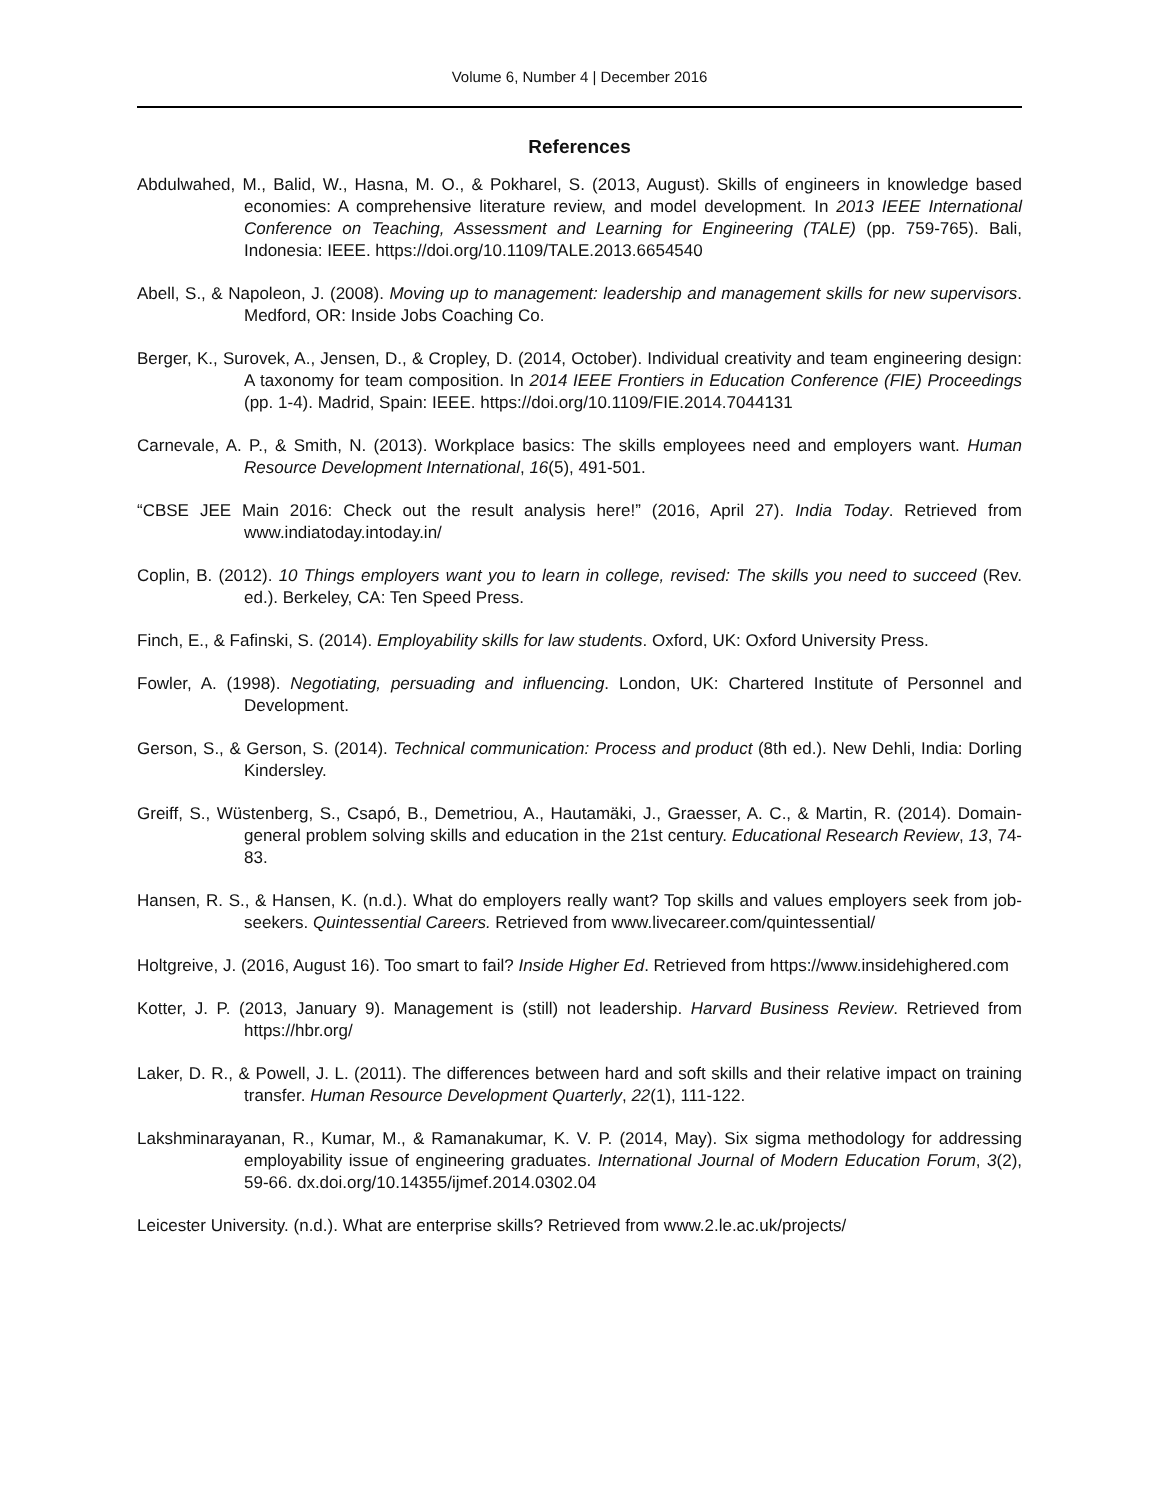Volume 6, Number 4 | December 2016
References
Abdulwahed, M., Balid, W., Hasna, M. O., & Pokharel, S. (2013, August). Skills of engineers in knowledge based economies: A comprehensive literature review, and model development. In 2013 IEEE International Conference on Teaching, Assessment and Learning for Engineering (TALE) (pp. 759-765). Bali, Indonesia: IEEE. https://doi.org/10.1109/TALE.2013.6654540
Abell, S., & Napoleon, J. (2008). Moving up to management: leadership and management skills for new supervisors. Medford, OR: Inside Jobs Coaching Co.
Berger, K., Surovek, A., Jensen, D., & Cropley, D. (2014, October). Individual creativity and team engineering design: A taxonomy for team composition. In 2014 IEEE Frontiers in Education Conference (FIE) Proceedings (pp. 1-4). Madrid, Spain: IEEE. https://doi.org/10.1109/FIE.2014.7044131
Carnevale, A. P., & Smith, N. (2013). Workplace basics: The skills employees need and employers want. Human Resource Development International, 16(5), 491-501.
“CBSE JEE Main 2016: Check out the result analysis here!” (2016, April 27). India Today. Retrieved from www.indiatoday.intoday.in/
Coplin, B. (2012). 10 Things employers want you to learn in college, revised: The skills you need to succeed (Rev. ed.). Berkeley, CA: Ten Speed Press.
Finch, E., & Fafinski, S. (2014). Employability skills for law students. Oxford, UK: Oxford University Press.
Fowler, A. (1998). Negotiating, persuading and influencing. London, UK: Chartered Institute of Personnel and Development.
Gerson, S., & Gerson, S. (2014). Technical communication: Process and product (8th ed.). New Dehli, India: Dorling Kindersley.
Greiff, S., Wüstenberg, S., Csapó, B., Demetriou, A., Hautamäki, J., Graesser, A. C., & Martin, R. (2014). Domain-general problem solving skills and education in the 21st century. Educational Research Review, 13, 74-83.
Hansen, R. S., & Hansen, K. (n.d.). What do employers really want? Top skills and values employers seek from job-seekers. Quintessential Careers. Retrieved from www.livecareer.com/quintessential/
Holtgreive, J. (2016, August 16). Too smart to fail? Inside Higher Ed. Retrieved from https://www.insidehighered.com
Kotter, J. P. (2013, January 9). Management is (still) not leadership. Harvard Business Review. Retrieved from https://hbr.org/
Laker, D. R., & Powell, J. L. (2011). The differences between hard and soft skills and their relative impact on training transfer. Human Resource Development Quarterly, 22(1), 111-122.
Lakshminarayanan, R., Kumar, M., & Ramanakumar, K. V. P. (2014, May). Six sigma methodology for addressing employability issue of engineering graduates. International Journal of Modern Education Forum, 3(2), 59-66. dx.doi.org/10.14355/ijmef.2014.0302.04
Leicester University. (n.d.). What are enterprise skills? Retrieved from www.2.le.ac.uk/projects/